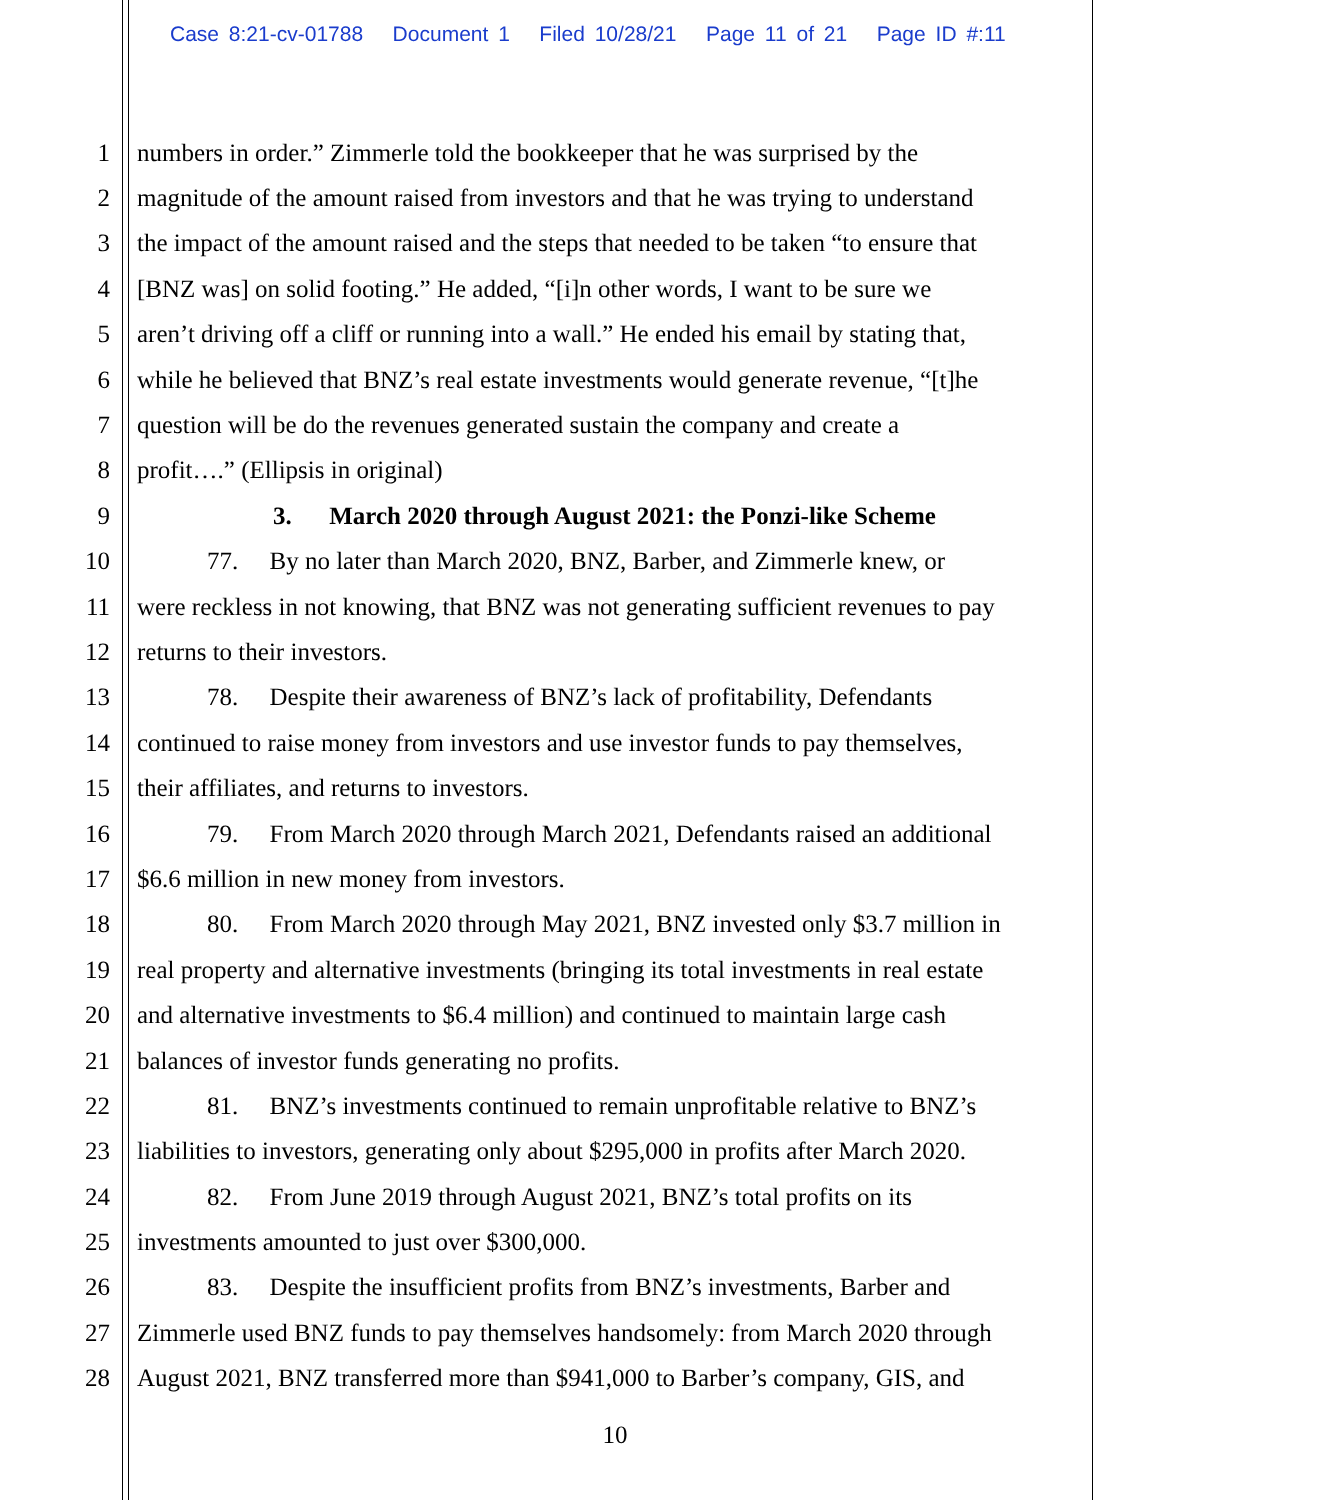Case 8:21-cv-01788 Document 1 Filed 10/28/21 Page 11 of 21 Page ID #:11
1 numbers in order.” Zimmerle told the bookkeeper that he was surprised by the
2 magnitude of the amount raised from investors and that he was trying to understand
3 the impact of the amount raised and the steps that needed to be taken “to ensure that
4 [BNZ was] on solid footing.” He added, “[i]n other words, I want to be sure we
5 aren’t driving off a cliff or running into a wall.” He ended his email by stating that,
6 while he believed that BNZ’s real estate investments would generate revenue, “[t]he
7 question will be do the revenues generated sustain the company and create a
8 profit….” (Ellipsis in original)
9 3. March 2020 through August 2021: the Ponzi-like Scheme
10 77. By no later than March 2020, BNZ, Barber, and Zimmerle knew, or
11 were reckless in not knowing, that BNZ was not generating sufficient revenues to pay
12 returns to their investors.
13 78. Despite their awareness of BNZ’s lack of profitability, Defendants
14 continued to raise money from investors and use investor funds to pay themselves,
15 their affiliates, and returns to investors.
16 79. From March 2020 through March 2021, Defendants raised an additional
17 $6.6 million in new money from investors.
18 80. From March 2020 through May 2021, BNZ invested only $3.7 million in
19 real property and alternative investments (bringing its total investments in real estate
20 and alternative investments to $6.4 million) and continued to maintain large cash
21 balances of investor funds generating no profits.
22 81. BNZ’s investments continued to remain unprofitable relative to BNZ’s
23 liabilities to investors, generating only about $295,000 in profits after March 2020.
24 82. From June 2019 through August 2021, BNZ’s total profits on its
25 investments amounted to just over $300,000.
26 83. Despite the insufficient profits from BNZ’s investments, Barber and
27 Zimmerle used BNZ funds to pay themselves handsomely: from March 2020 through
28 August 2021, BNZ transferred more than $941,000 to Barber’s company, GIS, and
10